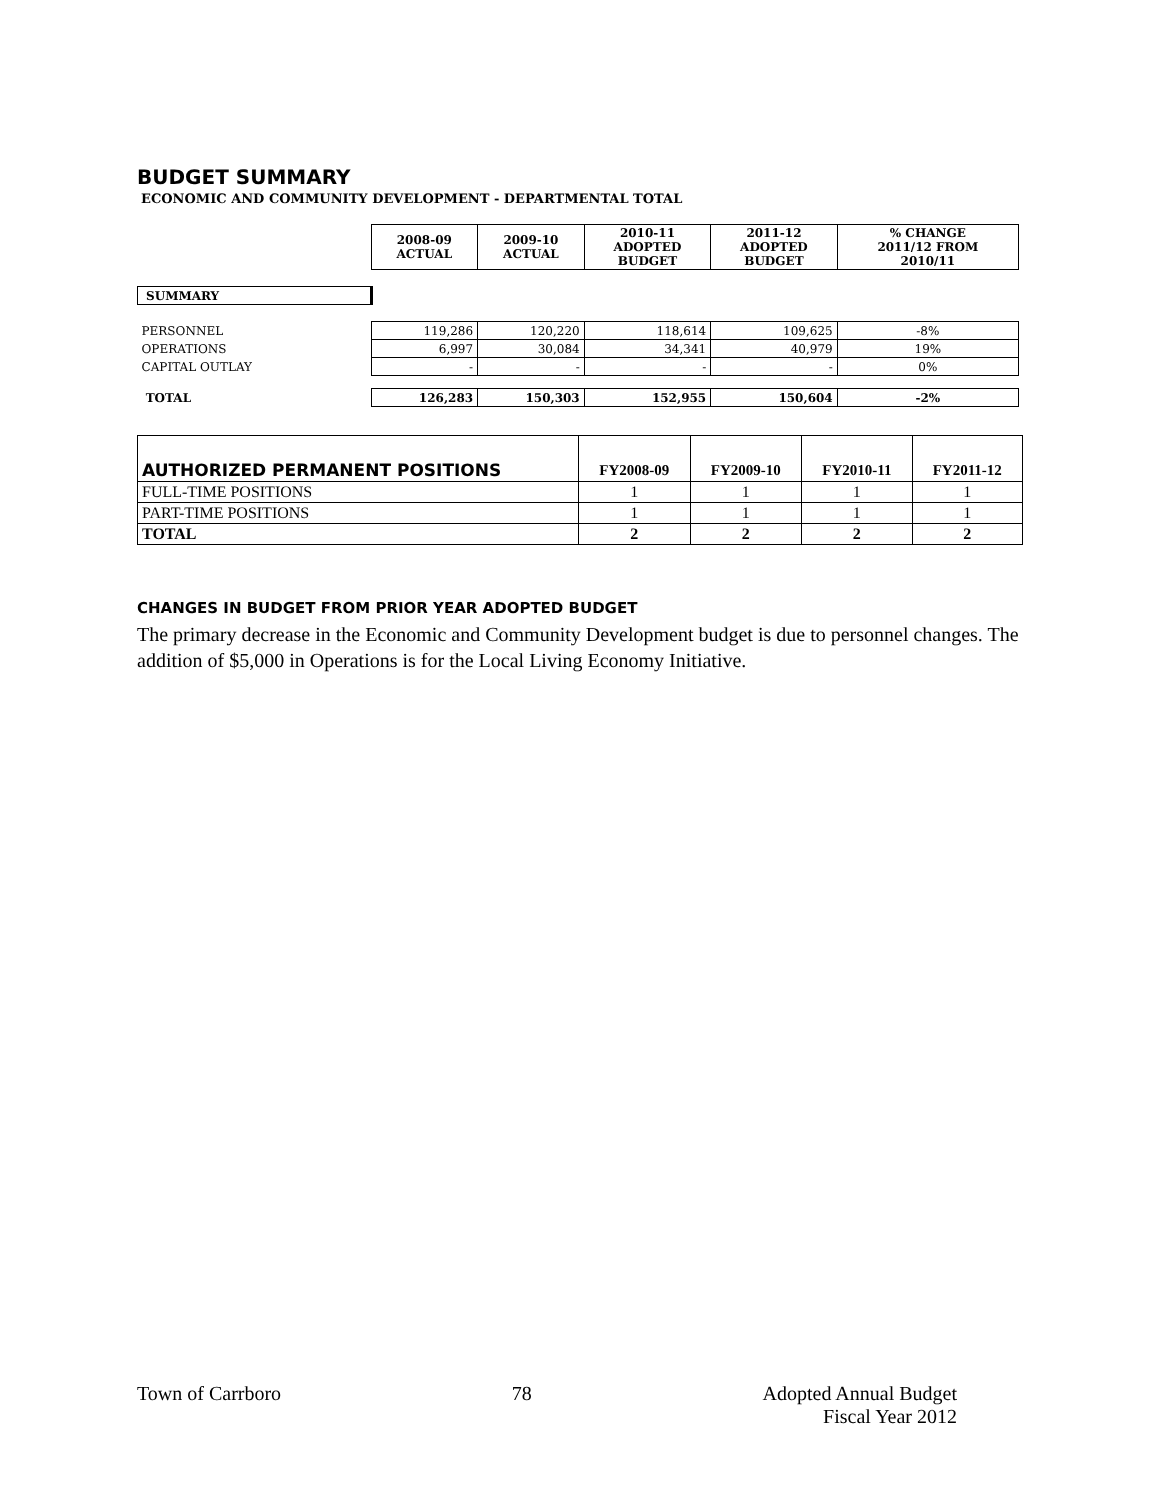BUDGET SUMMARY
ECONOMIC AND COMMUNITY DEVELOPMENT - DEPARTMENTAL TOTAL
| | 2008-09 ACTUAL | 2009-10 ACTUAL | 2010-11 ADOPTED BUDGET | 2011-12 ADOPTED BUDGET | % CHANGE 2011/12 FROM 2010/11 |
| SUMMARY | | | | | |
| PERSONNEL | 119,286 | 120,220 | 118,614 | 109,625 | -8% |
| OPERATIONS | 6,997 | 30,084 | 34,341 | 40,979 | 19% |
| CAPITAL OUTLAY | - | - | - | - | 0% |
| TOTAL | 126,283 | 150,303 | 152,955 | 150,604 | -2% |
| AUTHORIZED PERMANENT POSITIONS | FY2008-09 | FY2009-10 | FY2010-11 | FY2011-12 |
| --- | --- | --- | --- | --- |
| FULL-TIME POSITIONS | 1 | 1 | 1 | 1 |
| PART-TIME POSITIONS | 1 | 1 | 1 | 1 |
| TOTAL | 2 | 2 | 2 | 2 |
CHANGES IN BUDGET FROM PRIOR YEAR ADOPTED BUDGET
The primary decrease in the Economic and Community Development budget is due to personnel changes. The addition of $5,000 in Operations is for the Local Living Economy Initiative.
Town of Carrboro 78 Adopted Annual Budget
Fiscal Year 2012